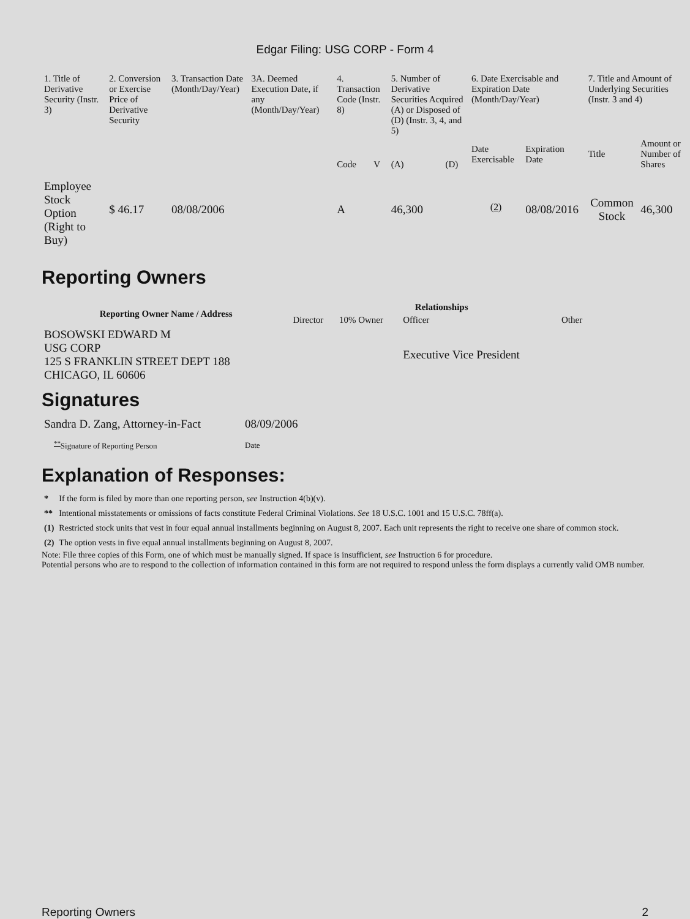Edgar Filing: USG CORP - Form 4
| 1. Title of Derivative Security (Instr. 3) | 2. Conversion or Exercise Price of Derivative Security | 3. Transaction Date (Month/Day/Year) | 3A. Deemed Execution Date, if any (Month/Day/Year) | 4. Transaction Code (Instr. 8) | | 5. Number of Derivative Securities Acquired (A) or Disposed of (D) (Instr. 3, 4, and 5) | | 6. Date Exercisable and Expiration Date (Month/Day/Year) | | 7. Title and Amount of Underlying Securities (Instr. 3 and 4) | |
| | | | | Code | V | (A) | (D) | Date Exercisable | Expiration Date | Title | Amount or Number of Shares |
| Employee Stock Option (Right to Buy) | $ 46.17 | 08/08/2006 | | A | | 46,300 | | <sup>(2)</sup> | 08/08/2016 | Common Stock | 46,300 |
Reporting Owners
| Reporting Owner Name / Address | Relationships | | | |
| --- | --- | --- | --- | --- |
| | Director | 10% Owner | Officer | Other |
| BOSOWSKI EDWARD M USG CORP 125 S FRANKLIN STREET DEPT 188 CHICAGO, IL 60606 | | | Executive Vice President | |
Signatures
| Sandra D. Zang, Attorney-in-Fact | 08/09/2006 |
| <sup>**</sup> Signature of Reporting Person | Date |
Explanation of Responses:
| * | If the form is filed by more than one reporting person, see Instruction 4(b)(v). |
| ** | Intentional misstatements or omissions of facts constitute Federal Criminal Violations. See 18 U.S.C. 1001 and 15 U.S.C. 78ff(a). |
| (1) | Restricted stock units that vest in four equal annual installments beginning on August 8, 2007. Each unit represents the right to receive one share of common stock. |
| (2) | The option vests in five equal annual installments beginning on August 8, 2007. |
Note: File three copies of this Form, one of which must be manually signed. If space is insufficient, see Instruction 6 for procedure.
Potential persons who are to respond to the collection of information contained in this form are not required to respond unless the form displays a currently valid OMB number.
Reporting Owners 2